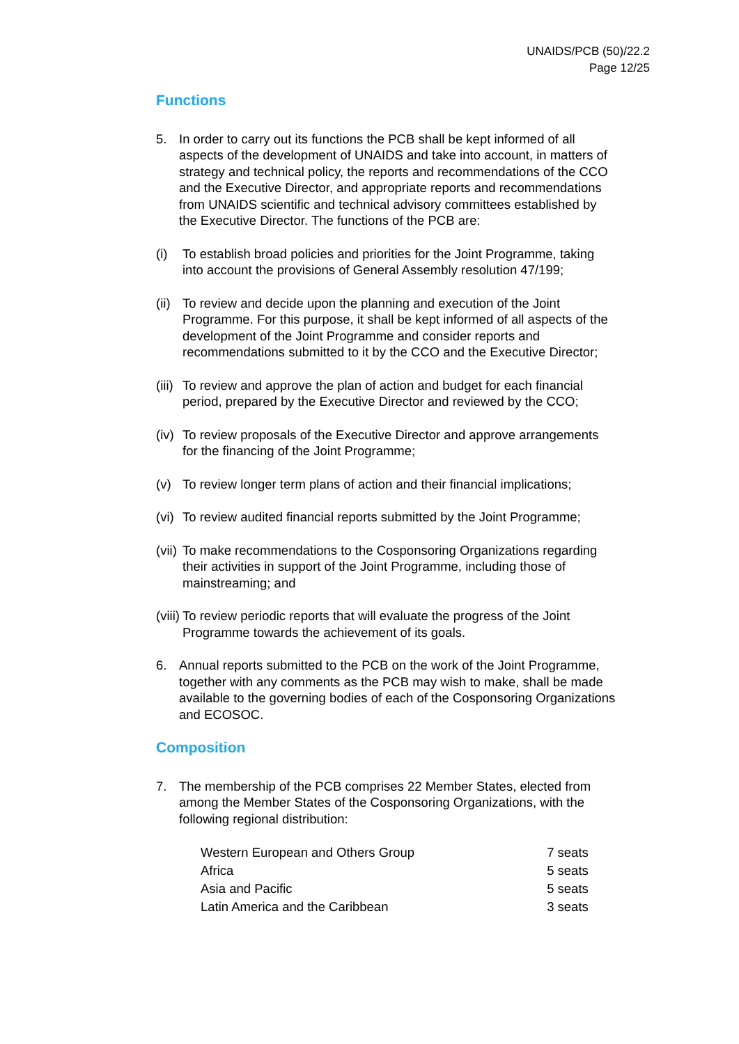UNAIDS/PCB (50)/22.2
Page 12/25
Functions
5. In order to carry out its functions the PCB shall be kept informed of all aspects of the development of UNAIDS and take into account, in matters of strategy and technical policy, the reports and recommendations of the CCO and the Executive Director, and appropriate reports and recommendations from UNAIDS scientific and technical advisory committees established by the Executive Director. The functions of the PCB are:
(i) To establish broad policies and priorities for the Joint Programme, taking into account the provisions of General Assembly resolution 47/199;
(ii)
To review and decide upon the planning and execution of the Joint Programme. For this purpose, it shall be kept informed of all aspects of the development of the Joint Programme and consider reports and recommendations submitted to it by the CCO and the Executive Director;
(iii)
To review and approve the plan of action and budget for each financial period, prepared by the Executive Director and reviewed by the CCO;
(iv)
To review proposals of the Executive Director and approve arrangements for the financing of the Joint Programme;
(v) To review longer term plans of action and their financial implications;
(vi)
To review audited financial reports submitted by the Joint Programme;
(vii)
To make recommendations to the Cosponsoring Organizations regarding their activities in support of the Joint Programme, including those of mainstreaming; and
(viii)
To review periodic reports that will evaluate the progress of the Joint Programme towards the achievement of its goals.
6. Annual reports submitted to the PCB on the work of the Joint Programme, together with any comments as the PCB may wish to make, shall be made available to the governing bodies of each of the Cosponsoring Organizations and ECOSOC.
Composition
7. The membership of the PCB comprises 22 Member States, elected from among the Member States of the Cosponsoring Organizations, with the following regional distribution:
| Western European and Others Group | 7 seats |
| Africa | 5 seats |
| Asia and Pacific | 5 seats |
| Latin America and the Caribbean | 3 seats |